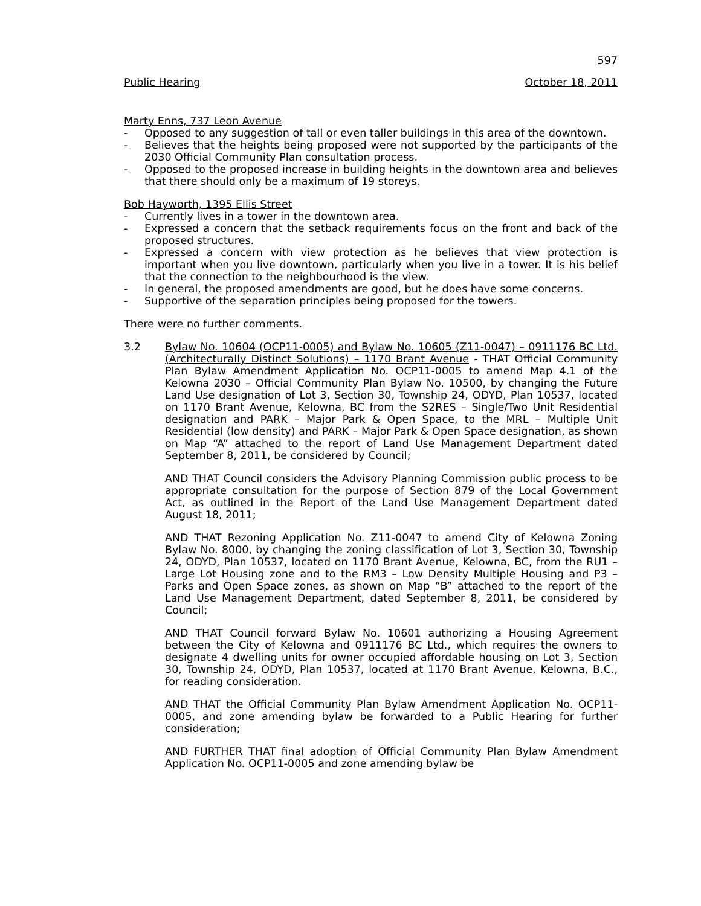597
Public Hearing October 18, 2011
Marty Enns, 737 Leon Avenue
- Opposed to any suggestion of tall or even taller buildings in this area of the downtown.
- Believes that the heights being proposed were not supported by the participants of the 2030 Official Community Plan consultation process.
- Opposed to the proposed increase in building heights in the downtown area and believes that there should only be a maximum of 19 storeys.
Bob Hayworth, 1395 Ellis Street
- Currently lives in a tower in the downtown area.
- Expressed a concern that the setback requirements focus on the front and back of the proposed structures.
- Expressed a concern with view protection as he believes that view protection is important when you live downtown, particularly when you live in a tower. It is his belief that the connection to the neighbourhood is the view.
- In general, the proposed amendments are good, but he does have some concerns.
- Supportive of the separation principles being proposed for the towers.
There were no further comments.
3.2 Bylaw No. 10604 (OCP11-0005) and Bylaw No. 10605 (Z11-0047) – 0911176 BC Ltd. (Architecturally Distinct Solutions) – 1170 Brant Avenue - THAT Official Community Plan Bylaw Amendment Application No. OCP11-0005 to amend Map 4.1 of the Kelowna 2030 – Official Community Plan Bylaw No. 10500, by changing the Future Land Use designation of Lot 3, Section 30, Township 24, ODYD, Plan 10537, located on 1170 Brant Avenue, Kelowna, BC from the S2RES – Single/Two Unit Residential designation and PARK – Major Park & Open Space, to the MRL – Multiple Unit Residential (low density) and PARK – Major Park & Open Space designation, as shown on Map “A” attached to the report of Land Use Management Department dated September 8, 2011, be considered by Council;
AND THAT Council considers the Advisory Planning Commission public process to be appropriate consultation for the purpose of Section 879 of the Local Government Act, as outlined in the Report of the Land Use Management Department dated August 18, 2011;
AND THAT Rezoning Application No. Z11-0047 to amend City of Kelowna Zoning Bylaw No. 8000, by changing the zoning classification of Lot 3, Section 30, Township 24, ODYD, Plan 10537, located on 1170 Brant Avenue, Kelowna, BC, from the RU1 – Large Lot Housing zone and to the RM3 – Low Density Multiple Housing and P3 – Parks and Open Space zones, as shown on Map “B” attached to the report of the Land Use Management Department, dated September 8, 2011, be considered by Council;
AND THAT Council forward Bylaw No. 10601 authorizing a Housing Agreement between the City of Kelowna and 0911176 BC Ltd., which requires the owners to designate 4 dwelling units for owner occupied affordable housing on Lot 3, Section 30, Township 24, ODYD, Plan 10537, located at 1170 Brant Avenue, Kelowna, B.C., for reading consideration.
AND THAT the Official Community Plan Bylaw Amendment Application No. OCP11-0005, and zone amending bylaw be forwarded to a Public Hearing for further consideration;
AND FURTHER THAT final adoption of Official Community Plan Bylaw Amendment Application No. OCP11-0005 and zone amending bylaw be